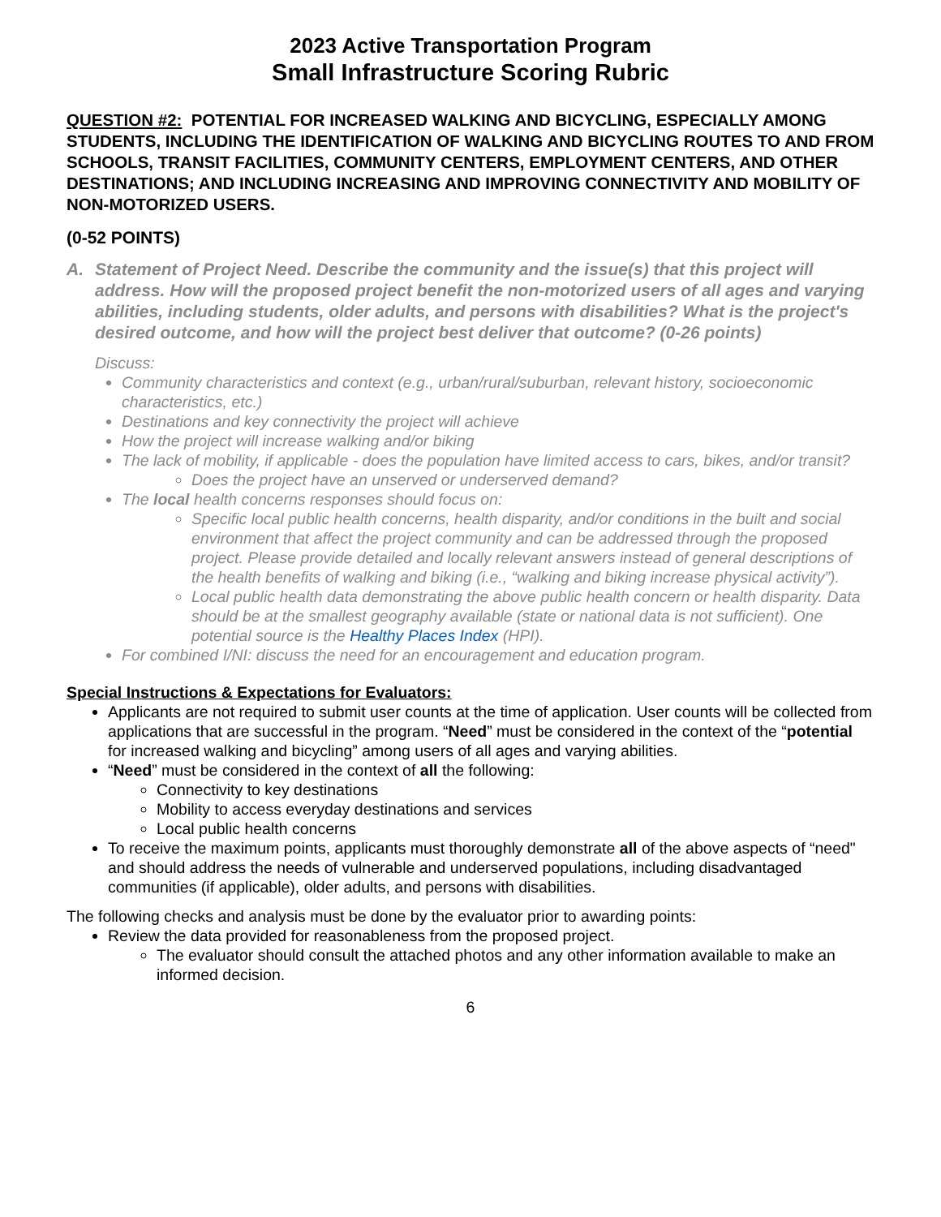2023 Active Transportation Program
Small Infrastructure Scoring Rubric
QUESTION #2: POTENTIAL FOR INCREASED WALKING AND BICYCLING, ESPECIALLY AMONG STUDENTS, INCLUDING THE IDENTIFICATION OF WALKING AND BICYCLING ROUTES TO AND FROM SCHOOLS, TRANSIT FACILITIES, COMMUNITY CENTERS, EMPLOYMENT CENTERS, AND OTHER DESTINATIONS; AND INCLUDING INCREASING AND IMPROVING CONNECTIVITY AND MOBILITY OF NON-MOTORIZED USERS.
(0-52 POINTS)
A. Statement of Project Need. Describe the community and the issue(s) that this project will address. How will the proposed project benefit the non-motorized users of all ages and varying abilities, including students, older adults, and persons with disabilities? What is the project's desired outcome, and how will the project best deliver that outcome? (0-26 points)
Discuss:
Community characteristics and context (e.g., urban/rural/suburban, relevant history, socioeconomic characteristics, etc.)
Destinations and key connectivity the project will achieve
How the project will increase walking and/or biking
The lack of mobility, if applicable - does the population have limited access to cars, bikes, and/or transit?
Does the project have an unserved or underserved demand?
The local health concerns responses should focus on:
Specific local public health concerns, health disparity, and/or conditions in the built and social environment that affect the project community and can be addressed through the proposed project. Please provide detailed and locally relevant answers instead of general descriptions of the health benefits of walking and biking (i.e., “walking and biking increase physical activity”).
Local public health data demonstrating the above public health concern or health disparity. Data should be at the smallest geography available (state or national data is not sufficient). One potential source is the Healthy Places Index (HPI).
For combined I/NI: discuss the need for an encouragement and education program.
Special Instructions & Expectations for Evaluators:
Applicants are not required to submit user counts at the time of application. User counts will be collected from applications that are successful in the program. “Need” must be considered in the context of the “potential for increased walking and bicycling” among users of all ages and varying abilities.
“Need” must be considered in the context of all the following:
Connectivity to key destinations
Mobility to access everyday destinations and services
Local public health concerns
To receive the maximum points, applicants must thoroughly demonstrate all of the above aspects of “need" and should address the needs of vulnerable and underserved populations, including disadvantaged communities (if applicable), older adults, and persons with disabilities.
The following checks and analysis must be done by the evaluator prior to awarding points:
Review the data provided for reasonableness from the proposed project.
The evaluator should consult the attached photos and any other information available to make an informed decision.
6